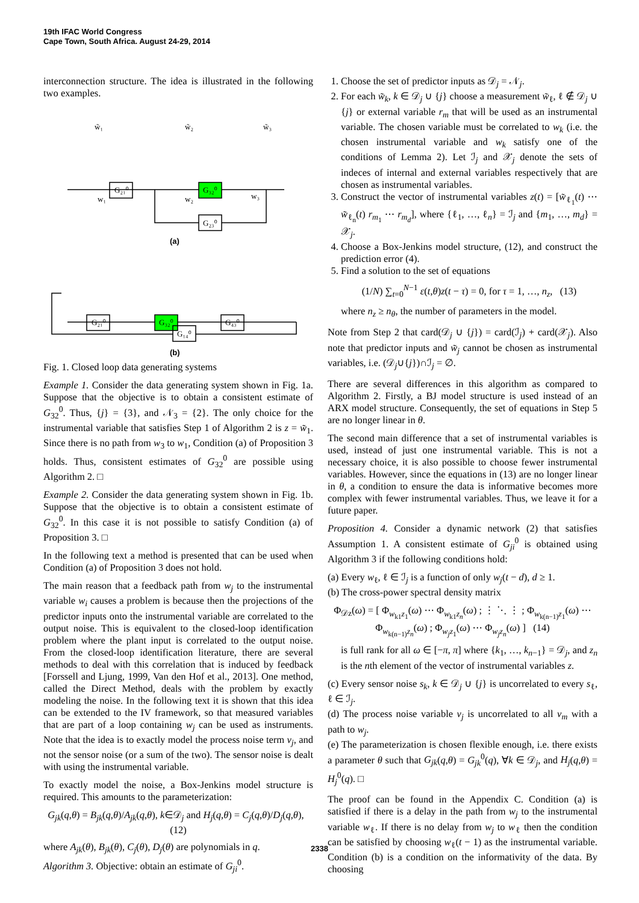19th IFAC World Congress
Cape Town, South Africa. August 24-29, 2014
interconnection structure. The idea is illustrated in the following two examples.
G₂₁⁰
G₃₂⁰
G₂₃⁰
(a)
G₂₁⁰
G₃₂⁰
G₄₃⁰
G₁₄⁰
(b)
w̃₁
w̃₂
w̃₃
w₁
w₂
w₃
Fig. 1. Closed loop data generating systems
Example 1. Consider the data generating system shown in Fig. 1a. Suppose that the objective is to obtain a consistent estimate of G<sub>32</sub><sup>0</sup>. Thus, {j} = {3}, and 𝒩<sub>3</sub> = {2}. The only choice for the instrumental variable that satisfies Step 1 of Algorithm 2 is z = w̃<sub>1</sub>. Since there is no path from w<sub>3</sub> to w<sub>1</sub>, Condition (a) of Proposition 3 holds. Thus, consistent estimates of G<sub>32</sub><sup>0</sup> are possible using Algorithm 2. □
Example 2. Consider the data generating system shown in Fig. 1b. Suppose that the objective is to obtain a consistent estimate of G<sub>32</sub><sup>0</sup>. In this case it is not possible to satisfy Condition (a) of Proposition 3. □
In the following text a method is presented that can be used when Condition (a) of Proposition 3 does not hold.
The main reason that a feedback path from w<sub>j</sub> to the instrumental variable w<sub>i</sub> causes a problem is because then the projections of the predictor inputs onto the instrumental variable are correlated to the output noise. This is equivalent to the closed-loop identification problem where the plant input is correlated to the output noise. From the closed-loop identification literature, there are several methods to deal with this correlation that is induced by feedback [Forssell and Ljung, 1999, Van den Hof et al., 2013]. One method, called the Direct Method, deals with the problem by exactly modeling the noise. In the following text it is shown that this idea can be extended to the IV framework, so that measured variables that are part of a loop containing w<sub>j</sub> can be used as instruments. Note that the idea is to exactly model the process noise term v<sub>j</sub>, and not the sensor noise (or a sum of the two). The sensor noise is dealt with using the instrumental variable.
To exactly model the noise, a Box-Jenkins model structure is required. This amounts to the parameterization:
G<sub>jk</sub>(q,θ) = B<sub>jk</sub>(q,θ)/A<sub>jk</sub>(q,θ), k∈𝒟<sub>j</sub> and H<sub>j</sub>(q,θ) = C<sub>j</sub>(q,θ)/D<sub>j</sub>(q,θ), (12)
where A<sub>jk</sub>(θ), B<sub>jk</sub>(θ), C<sub>j</sub>(θ), D<sub>j</sub>(θ) are polynomials in q.
Algorithm 3. Objective: obtain an estimate of G<sub>ji</sub><sup>0</sup>.
1. Choose the set of predictor inputs as 𝒟<sub>j</sub> = 𝒩<sub>j</sub>.
2. For each w̃<sub>k</sub>, k ∈ 𝒟<sub>j</sub> ∪ {j} choose a measurement w̃<sub>ℓ</sub>, ℓ ∉ 𝒟<sub>j</sub> ∪ {j} or external variable r<sub>m</sub> that will be used as an instrumental variable. The chosen variable must be correlated to w<sub>k</sub> (i.e. the chosen instrumental variable and w<sub>k</sub> satisfy one of the conditions of Lemma 2). Let ℐ<sub>j</sub> and 𝒳<sub>j</sub> denote the sets of indeces of internal and external variables respectively that are chosen as instrumental variables.
3. Construct the vector of instrumental variables z(t) = [w̃<sub>ℓ<sub>1</sub></sub>(t) ⋯ w̃<sub>ℓ<sub>n</sub></sub>(t) r<sub>m<sub>1</sub></sub> ⋯ r<sub>m<sub>d</sub></sub>], where {ℓ<sub>1</sub>, …, ℓ<sub>n</sub>} = ℐ<sub>j</sub> and {m<sub>1</sub>, …, m<sub>d</sub>} = 𝒳<sub>j</sub>.
4. Choose a Box-Jenkins model structure, (12), and construct the prediction error (4).
5. Find a solution to the set of equations
(1/N) ∑<sub>t=0</sub><sup>N−1</sup> ε(t,θ)z(t − τ) = 0, for τ = 1, …, n<sub>z</sub>, (13)
where n<sub>z</sub> ≥ n<sub>θ</sub>, the number of parameters in the model.
Note from Step 2 that card(𝒟<sub>j</sub> ∪ {j}) = card(ℐ<sub>j</sub>) + card(𝒳<sub>j</sub>). Also note that predictor inputs and w̃<sub>j</sub> cannot be chosen as instrumental variables, i.e. (𝒟<sub>j</sub>∪{j})∩ℐ<sub>j</sub> = ∅.
There are several differences in this algorithm as compared to Algorithm 2. Firstly, a BJ model structure is used instead of an ARX model structure. Consequently, the set of equations in Step 5 are no longer linear in θ.
The second main difference that a set of instrumental variables is used, instead of just one instrumental variable. This is not a necessary choice, it is also possible to choose fewer instrumental variables. However, since the equations in (13) are no longer linear in θ, a condition to ensure the data is informative becomes more complex with fewer instrumental variables. Thus, we leave it for a future paper.
Proposition 4. Consider a dynamic network (2) that satisfies Assumption 1. A consistent estimate of G<sub>ji</sub><sup>0</sup> is obtained using Algorithm 3 if the following conditions hold:
(a) Every w<sub>ℓ</sub>, ℓ ∈ ℐ<sub>j</sub> is a function of only w<sub>j</sub>(t − d), d ≥ 1.
(b) The cross-power spectral density matrix
Φ<sub>𝒟z</sub>(ω) = [ Φ<sub>w<sub>k1</sub>z<sub>1</sub></sub>(ω) ⋯ Φ<sub>w<sub>k1</sub>z<sub>n</sub></sub>(ω) ; ⋮ ⋱ ⋮ ; Φ<sub>w<sub>k(n−1)</sub>z<sub>1</sub></sub>(ω) ⋯ Φ<sub>w<sub>k(n−1)</sub>z<sub>n</sub></sub>(ω) ; Φ<sub>w<sub>j</sub>z<sub>1</sub></sub>(ω) ⋯ Φ<sub>w<sub>j</sub>z<sub>n</sub></sub>(ω) ] (14)
is full rank for all ω ∈ [−π, π] where {k<sub>1</sub>, …, k<sub>n−1</sub>} = 𝒟<sub>j</sub>, and z<sub>n</sub> is the nth element of the vector of instrumental variables z.
(c) Every sensor noise s<sub>k</sub>, k ∈ 𝒟<sub>j</sub> ∪ {j} is uncorrelated to every s<sub>ℓ</sub>, ℓ ∈ ℐ<sub>j</sub>.
(d) The process noise variable v<sub>j</sub> is uncorrelated to all v<sub>m</sub> with a path to w<sub>j</sub>.
(e) The parameterization is chosen flexible enough, i.e. there exists a parameter θ such that G<sub>jk</sub>(q,θ) = G<sub>jk</sub><sup>0</sup>(q), ∀k ∈ 𝒟<sub>j</sub>, and H<sub>j</sub>(q,θ) = H<sub>j</sub><sup>0</sup>(q). □
The proof can be found in the Appendix C. Condition (a) is satisfied if there is a delay in the path from w<sub>j</sub> to the instrumental variable w<sub>ℓ</sub>. If there is no delay from w<sub>j</sub> to w<sub>ℓ</sub> then the condition can be satisfied by choosing w<sub>ℓ</sub>(t − 1) as the instrumental variable. Condition (b) is a condition on the informativity of the data. By choosing
2338